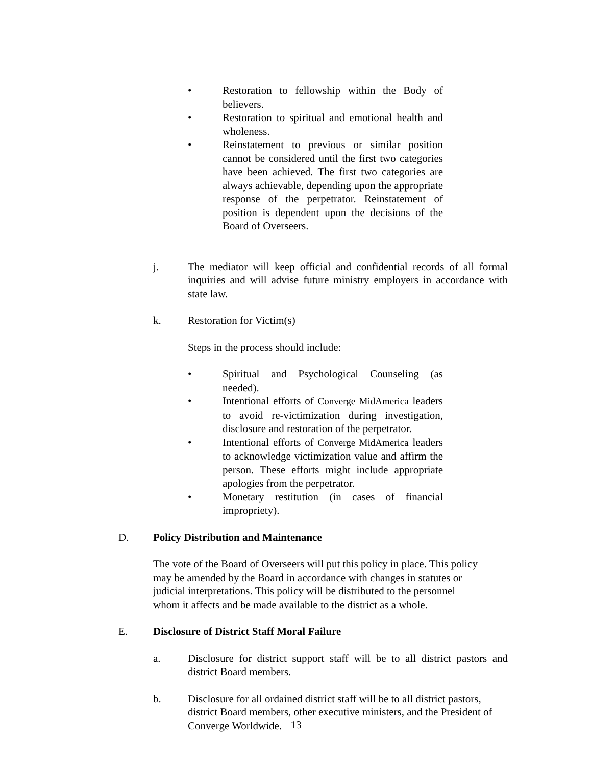• Restoration to fellowship within the Body of believers.
• Restoration to spiritual and emotional health and wholeness.
• Reinstatement to previous or similar position cannot be considered until the first two categories have been achieved. The first two categories are always achievable, depending upon the appropriate response of the perpetrator. Reinstatement of position is dependent upon the decisions of the Board of Overseers.
j. The mediator will keep official and confidential records of all formal inquiries and will advise future ministry employers in accordance with state law.
k. Restoration for Victim(s)
Steps in the process should include:
• Spiritual and Psychological Counseling (as needed).
• Intentional efforts of Converge MidAmerica leaders to avoid re-victimization during investigation, disclosure and restoration of the perpetrator.
• Intentional efforts of Converge MidAmerica leaders to acknowledge victimization value and affirm the person. These efforts might include appropriate apologies from the perpetrator.
• Monetary restitution (in cases of financial impropriety).
D. Policy Distribution and Maintenance
The vote of the Board of Overseers will put this policy in place. This policy
may be amended by the Board in accordance with changes in statutes or
judicial interpretations. This policy will be distributed to the personnel
whom it affects and be made available to the district as a whole.
E. Disclosure of District Staff Moral Failure
a. Disclosure for district support staff will be to all district pastors and district Board members.
b. Disclosure for all ordained district staff will be to all district pastors, district Board members, other executive ministers, and the President of Converge Worldwide.
13